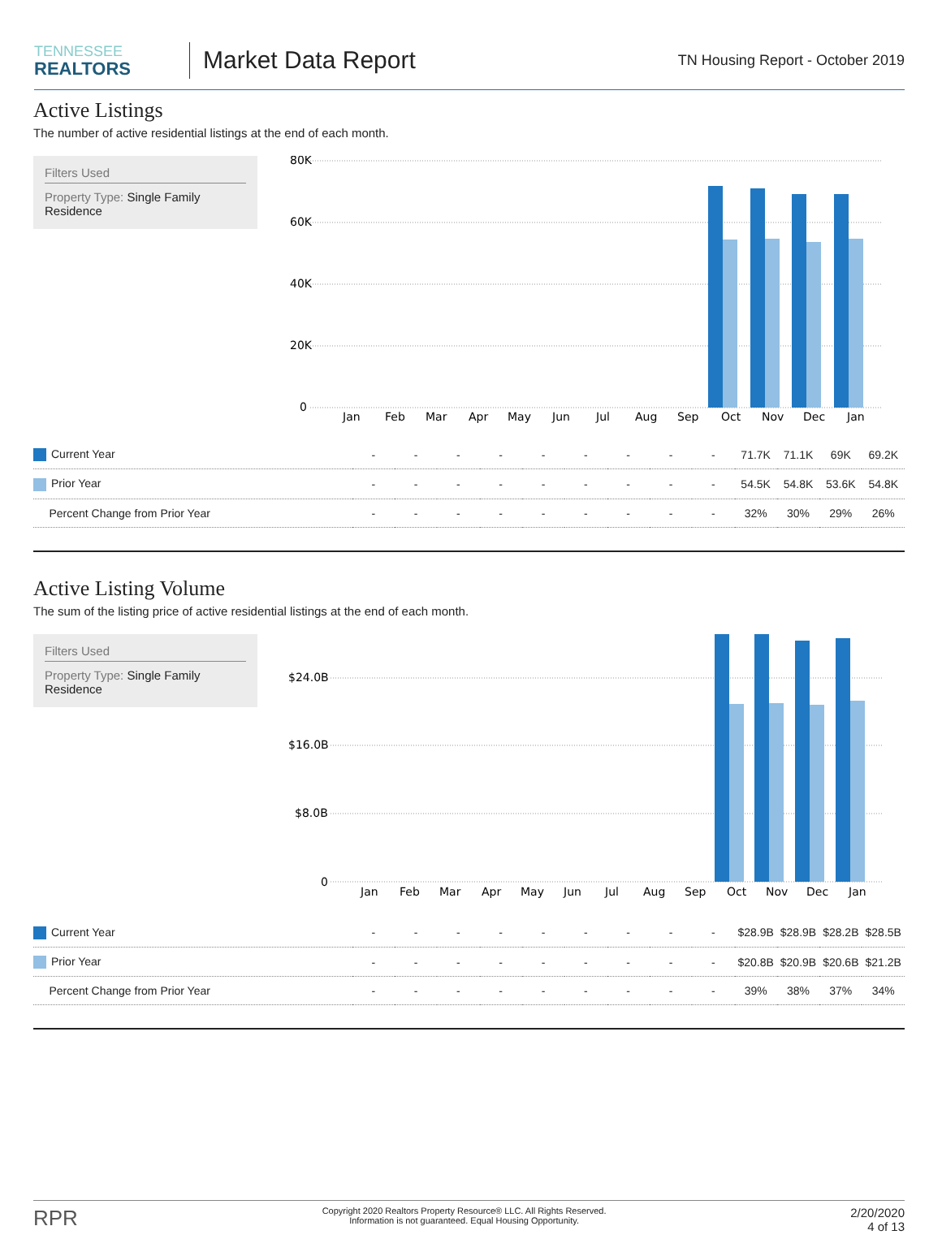TENNESSEE
REALTORS
Market Data Report
TN Housing Report - October 2019
Active Listings
The number of active residential listings at the end of each month.
Filters Used
Property Type: Single Family Residence
80K
60K
40K
20K
0
Jan
Feb
Mar
Apr
May
Jun
Jul
Aug
Sep
Oct
Nov
Dec
Jan
| Current Year | - | - | - | - | - | - | - | - | - | 71.7K | 71.1K | 69K | 69.2K |
| Prior Year | - | - | - | - | - | - | - | - | - | 54.5K | 54.8K | 53.6K | 54.8K |
| Percent Change from Prior Year | - | - | - | - | - | - | - | - | - | 32% | 30% | 29% | 26% |
Active Listing Volume
The sum of the listing price of active residential listings at the end of each month.
Filters Used
Property Type: Single Family Residence
$24.0B
$16.0B
$8.0B
0
Jan
Feb
Mar
Apr
May
Jun
Jul
Aug
Sep
Oct
Nov
Dec
Jan
| Current Year | - | - | - | - | - | - | - | - | - | $28.9B | $28.9B | $28.2B | $28.5B |
| Prior Year | - | - | - | - | - | - | - | - | - | $20.8B | $20.9B | $20.6B | $21.2B |
| Percent Change from Prior Year | - | - | - | - | - | - | - | - | - | 39% | 38% | 37% | 34% |
RPR
Copyright 2020 Realtors Property Resource® LLC. All Rights Reserved.
Information is not guaranteed. Equal Housing Opportunity.
2/20/2020
4 of 13